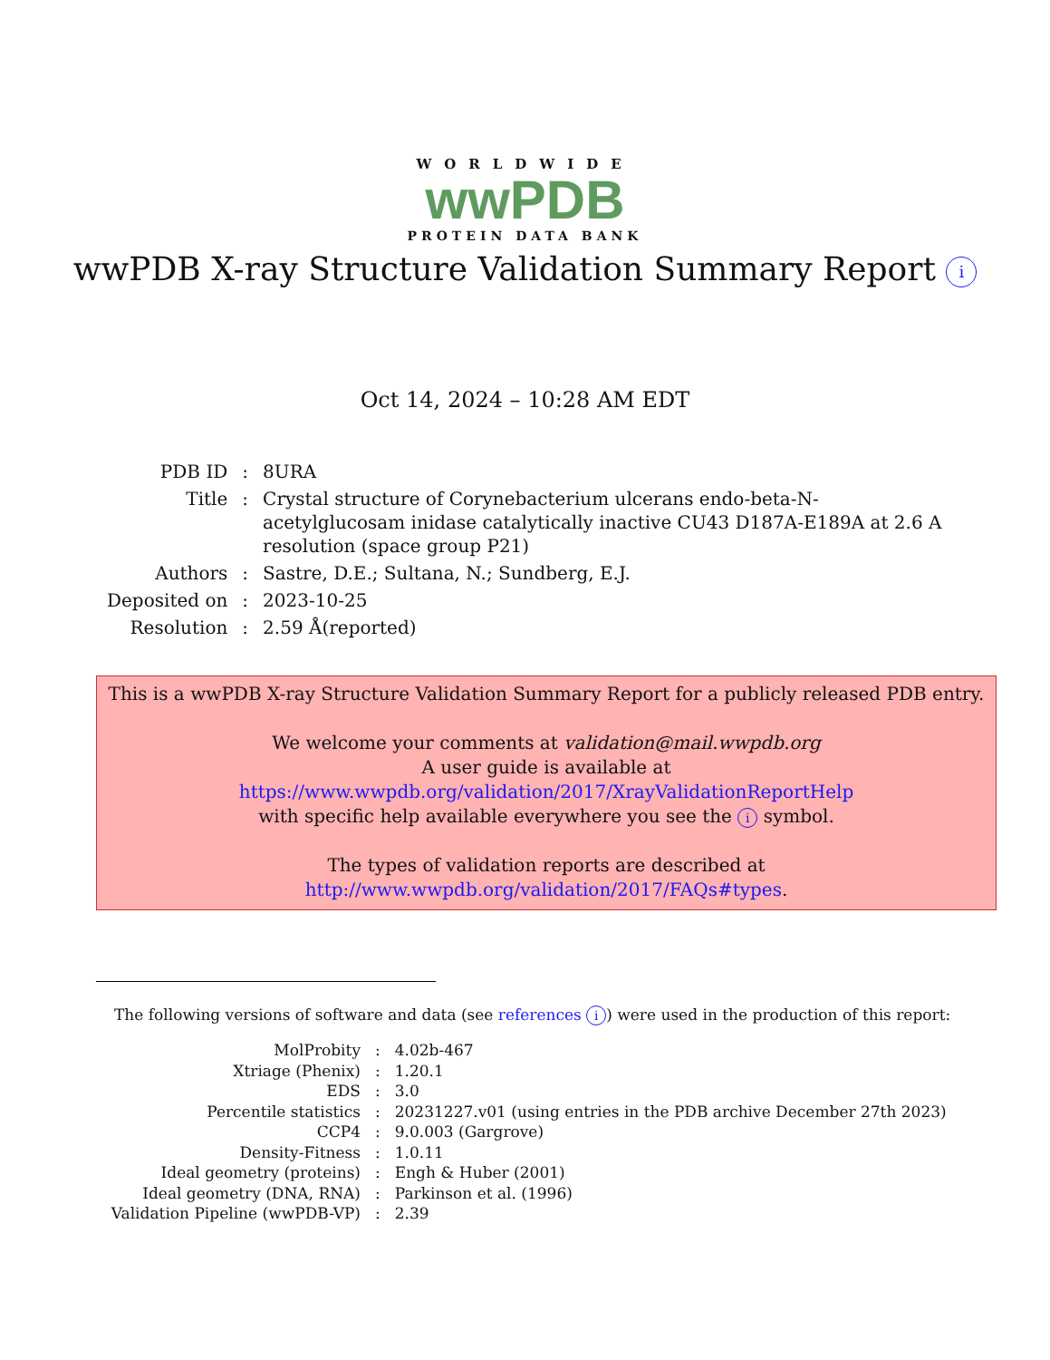WORLDWIDE
wwPDB
PROTEIN DATA BANK
wwPDB X-ray Structure Validation Summary Report i
Oct 14, 2024 – 10:28 AM EDT
| PDB ID | : | 8URA |
| Title | : | Crystal structure of Corynebacterium ulcerans endo-beta-N-acetylglucosam inidase catalytically inactive CU43 D187A-E189A at 2.6 A resolution (space group P21) |
| Authors | : | Sastre, D.E.; Sultana, N.; Sundberg, E.J. |
| Deposited on | : | 2023-10-25 |
| Resolution | : | 2.59 Å(reported) |
This is a wwPDB X-ray Structure Validation Summary Report for a publicly released PDB entry.
We welcome your comments at validation@mail.wwpdb.org
A user guide is available at
https://www.wwpdb.org/validation/2017/XrayValidationReportHelp
with specific help available everywhere you see the i symbol.
The types of validation reports are described at
http://www.wwpdb.org/validation/2017/FAQs#types.
The following versions of software and data (see references i) were used in the production of this report:
| MolProbity | : | 4.02b-467 |
| Xtriage (Phenix) | : | 1.20.1 |
| EDS | : | 3.0 |
| Percentile statistics | : | 20231227.v01 (using entries in the PDB archive December 27th 2023) |
| CCP4 | : | 9.0.003 (Gargrove) |
| Density-Fitness | : | 1.0.11 |
| Ideal geometry (proteins) | : | Engh & Huber (2001) |
| Ideal geometry (DNA, RNA) | : | Parkinson et al. (1996) |
| Validation Pipeline (wwPDB-VP) | : | 2.39 |